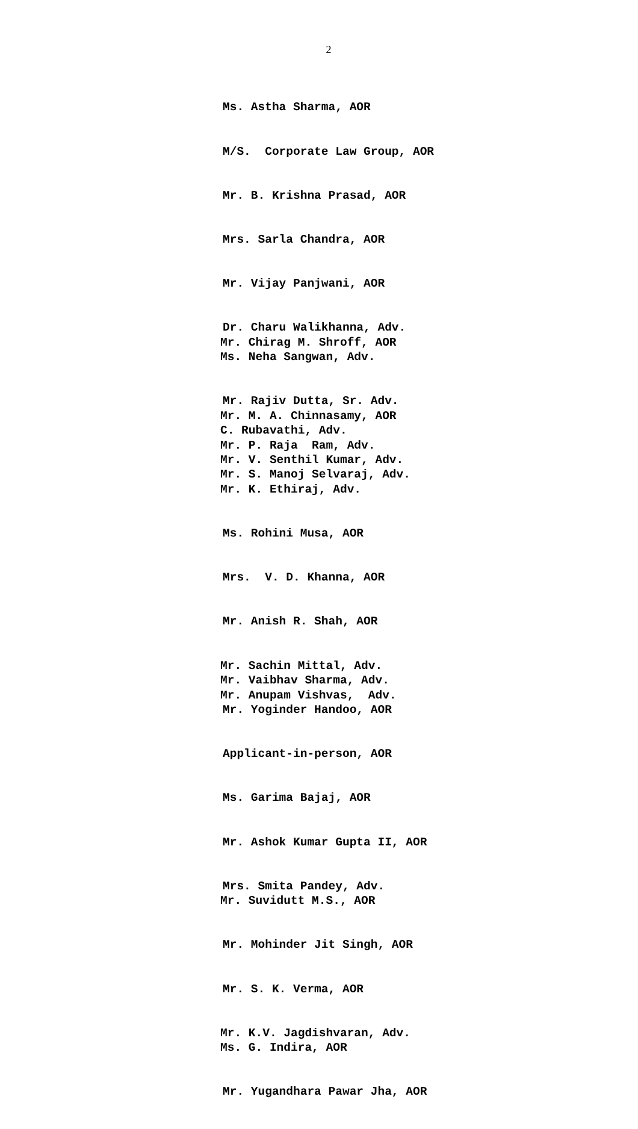2
Ms. Astha Sharma, AOR
M/S. Corporate Law Group, AOR
Mr. B. Krishna Prasad, AOR
Mrs. Sarla Chandra, AOR
Mr. Vijay Panjwani, AOR
Dr. Charu Walikhanna, Adv. Mr. Chirag M. Shroff, AOR Ms. Neha Sangwan, Adv.
Mr. Rajiv Dutta, Sr. Adv. Mr. M. A. Chinnasamy, AOR C. Rubavathi, Adv. Mr. P. Raja Ram, Adv. Mr. V. Senthil Kumar, Adv. Mr. S. Manoj Selvaraj, Adv. Mr. K. Ethiraj, Adv.
Ms. Rohini Musa, AOR
Mrs. V. D. Khanna, AOR
Mr. Anish R. Shah, AOR
Mr. Sachin Mittal, Adv. Mr. Vaibhav Sharma, Adv. Mr. Anupam Vishvas, Adv. Mr. Yoginder Handoo, AOR
Applicant-in-person, AOR
Ms. Garima Bajaj, AOR
Mr. Ashok Kumar Gupta II, AOR
Mrs. Smita Pandey, Adv. Mr. Suvidutt M.S., AOR
Mr. Mohinder Jit Singh, AOR
Mr. S. K. Verma, AOR
Mr. K.V. Jagdishvaran, Adv. Ms. G. Indira, AOR
Mr. Yugandhara Pawar Jha, AOR